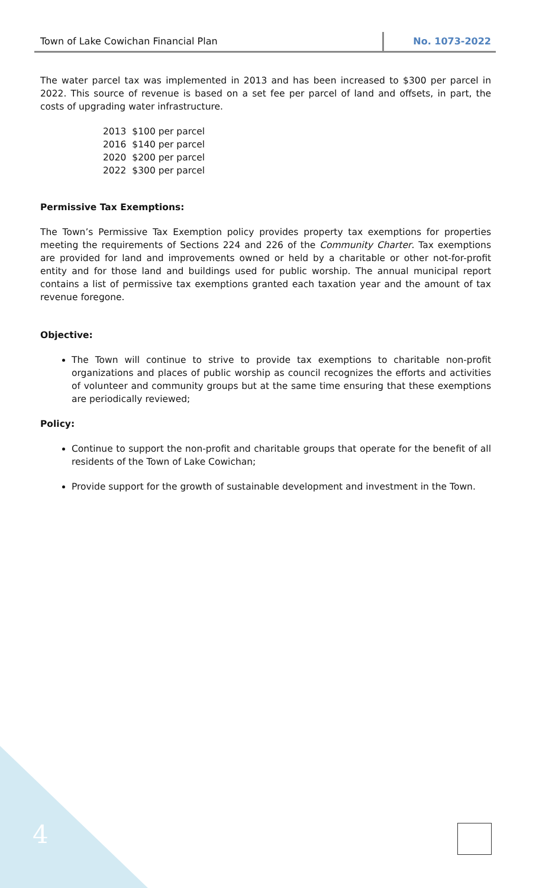Town of Lake Cowichan Financial Plan
No. 1073-2022
The water parcel tax was implemented in 2013 and has been increased to $300 per parcel in 2022. This source of revenue is based on a set fee per parcel of land and offsets, in part, the costs of upgrading water infrastructure.
2013 $100 per parcel
2016 $140 per parcel
2020 $200 per parcel
2022 $300 per parcel
Permissive Tax Exemptions:
The Town’s Permissive Tax Exemption policy provides property tax exemptions for properties meeting the requirements of Sections 224 and 226 of the Community Charter. Tax exemptions are provided for land and improvements owned or held by a charitable or other not-for-profit entity and for those land and buildings used for public worship. The annual municipal report contains a list of permissive tax exemptions granted each taxation year and the amount of tax revenue foregone.
Objective:
The Town will continue to strive to provide tax exemptions to charitable non-profit organizations and places of public worship as council recognizes the efforts and activities of volunteer and community groups but at the same time ensuring that these exemptions are periodically reviewed;
Policy:
Continue to support the non-profit and charitable groups that operate for the benefit of all residents of the Town of Lake Cowichan;
Provide support for the growth of sustainable development and investment in the Town.
4